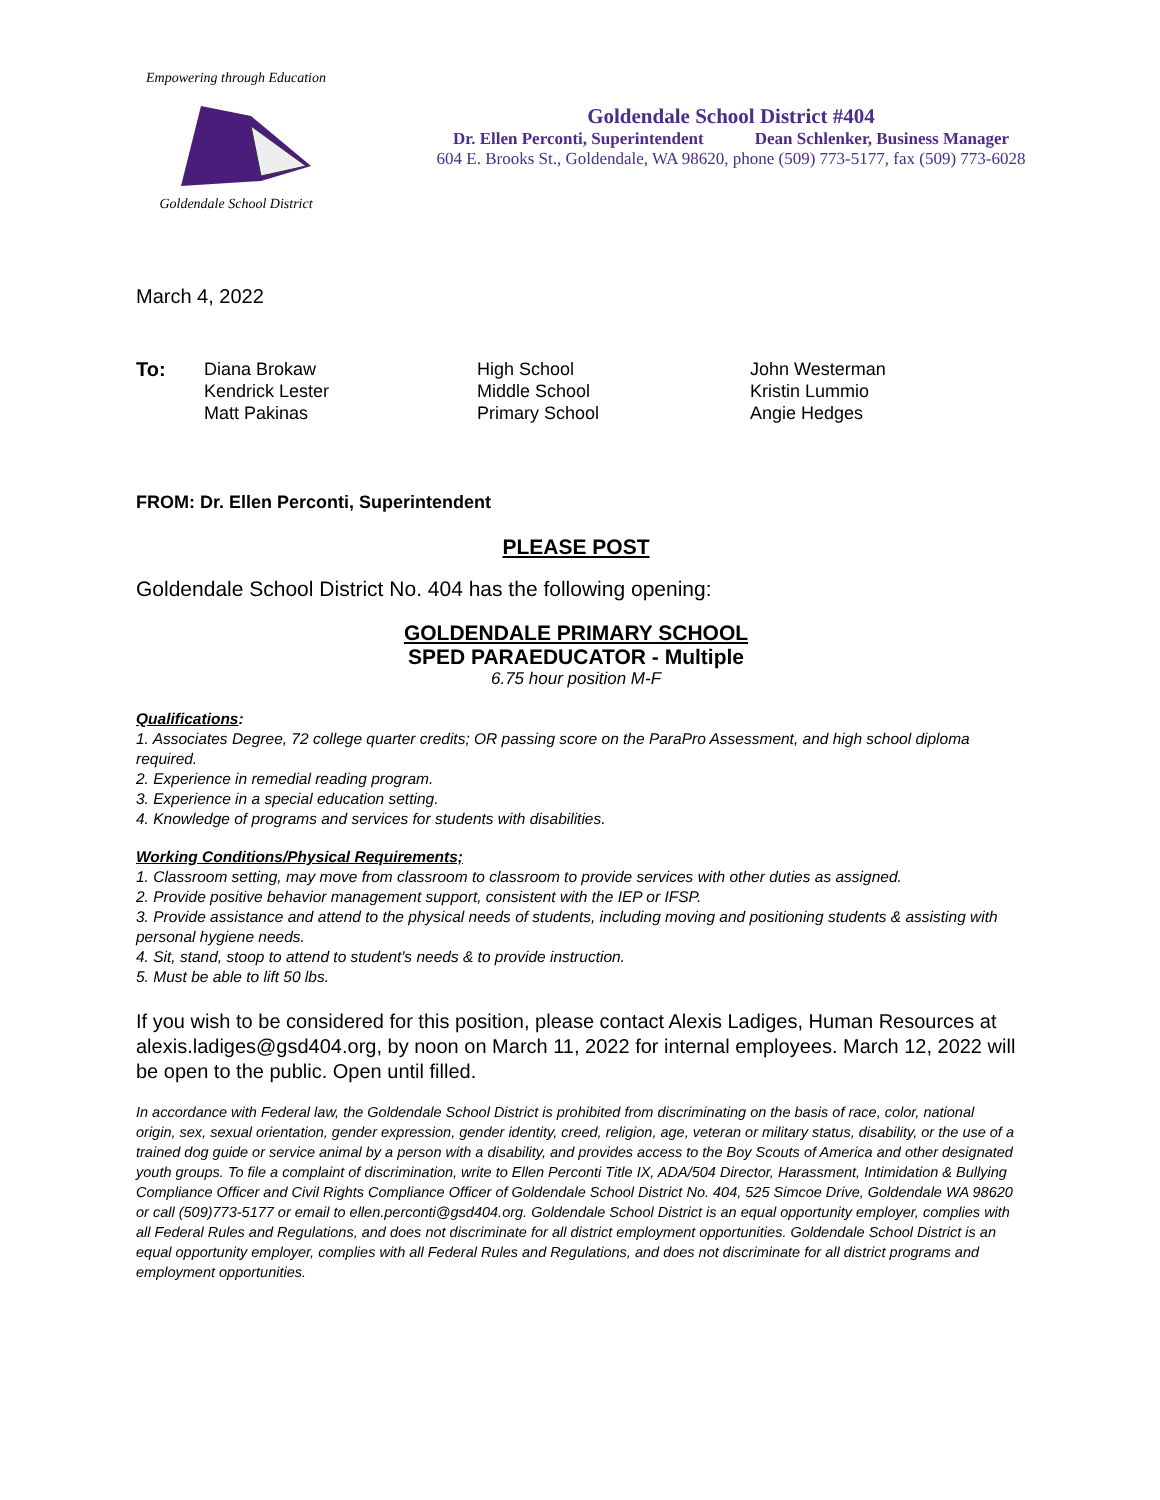Empowering through Education
Goldendale School District
Goldendale School District #404
Dr. Ellen Perconti, Superintendent Dean Schlenker, Business Manager
604 E. Brooks St., Goldendale, WA 98620, phone (509) 773-5177, fax (509) 773-6028
March 4, 2022
To:
Diana Brokaw
Kendrick Lester
Matt Pakinas
High School
Middle School
Primary School
John Westerman
Kristin Lummio
Angie Hedges
FROM: Dr. Ellen Perconti, Superintendent
PLEASE POST
Goldendale School District No. 404 has the following opening:
GOLDENDALE PRIMARY SCHOOL
SPED PARAEDUCATOR - Multiple
6.75 hour position M-F
Qualifications:
1. Associates Degree, 72 college quarter credits; OR passing score on the ParaPro Assessment, and high school diploma required.
2. Experience in remedial reading program.
3. Experience in a special education setting.
4. Knowledge of programs and services for students with disabilities.
Working Conditions/Physical Requirements;
1. Classroom setting, may move from classroom to classroom to provide services with other duties as assigned.
2. Provide positive behavior management support, consistent with the IEP or IFSP.
3. Provide assistance and attend to the physical needs of students, including moving and positioning students & assisting with personal hygiene needs.
4. Sit, stand, stoop to attend to student's needs & to provide instruction.
5. Must be able to lift 50 lbs.
If you wish to be considered for this position, please contact Alexis Ladiges, Human Resources at alexis.ladiges@gsd404.org, by noon on March 11, 2022 for internal employees. March 12, 2022 will be open to the public. Open until filled.
In accordance with Federal law, the Goldendale School District is prohibited from discriminating on the basis of race, color, national origin, sex, sexual orientation, gender expression, gender identity, creed, religion, age, veteran or military status, disability, or the use of a trained dog guide or service animal by a person with a disability, and provides access to the Boy Scouts of America and other designated youth groups. To file a complaint of discrimination, write to Ellen Perconti Title IX, ADA/504 Director, Harassment, Intimidation & Bullying Compliance Officer and Civil Rights Compliance Officer of Goldendale School District No. 404, 525 Simcoe Drive, Goldendale WA 98620 or call (509)773-5177 or email to ellen.perconti@gsd404.org. Goldendale School District is an equal opportunity employer, complies with all Federal Rules and Regulations, and does not discriminate for all district employment opportunities. Goldendale School District is an equal opportunity employer, complies with all Federal Rules and Regulations, and does not discriminate for all district programs and employment opportunities.